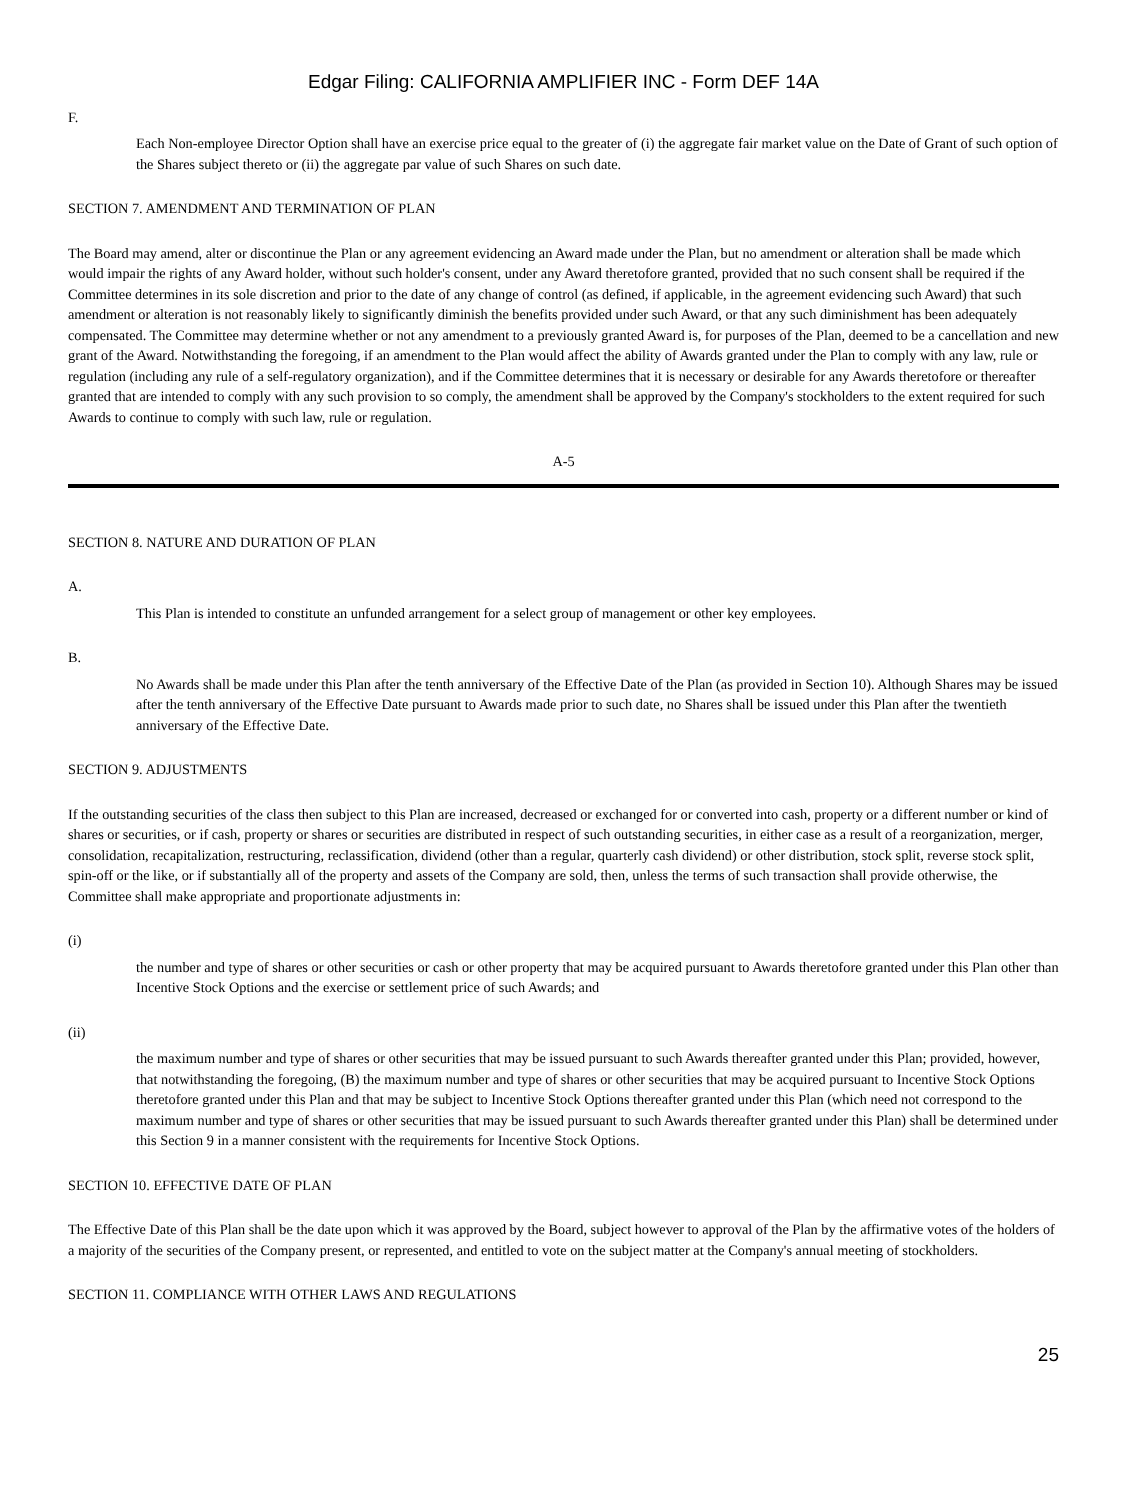Edgar Filing: CALIFORNIA AMPLIFIER INC - Form DEF 14A
F.
Each Non-employee Director Option shall have an exercise price equal to the greater of (i) the aggregate fair market value on the Date of Grant of such option of the Shares subject thereto or (ii) the aggregate par value of such Shares on such date.
SECTION 7. AMENDMENT AND TERMINATION OF PLAN
The Board may amend, alter or discontinue the Plan or any agreement evidencing an Award made under the Plan, but no amendment or alteration shall be made which would impair the rights of any Award holder, without such holder's consent, under any Award theretofore granted, provided that no such consent shall be required if the Committee determines in its sole discretion and prior to the date of any change of control (as defined, if applicable, in the agreement evidencing such Award) that such amendment or alteration is not reasonably likely to significantly diminish the benefits provided under such Award, or that any such diminishment has been adequately compensated. The Committee may determine whether or not any amendment to a previously granted Award is, for purposes of the Plan, deemed to be a cancellation and new grant of the Award. Notwithstanding the foregoing, if an amendment to the Plan would affect the ability of Awards granted under the Plan to comply with any law, rule or regulation (including any rule of a self-regulatory organization), and if the Committee determines that it is necessary or desirable for any Awards theretofore or thereafter granted that are intended to comply with any such provision to so comply, the amendment shall be approved by the Company's stockholders to the extent required for such Awards to continue to comply with such law, rule or regulation.
A-5
SECTION 8. NATURE AND DURATION OF PLAN
A.
This Plan is intended to constitute an unfunded arrangement for a select group of management or other key employees.
B.
No Awards shall be made under this Plan after the tenth anniversary of the Effective Date of the Plan (as provided in Section 10). Although Shares may be issued after the tenth anniversary of the Effective Date pursuant to Awards made prior to such date, no Shares shall be issued under this Plan after the twentieth anniversary of the Effective Date.
SECTION 9. ADJUSTMENTS
If the outstanding securities of the class then subject to this Plan are increased, decreased or exchanged for or converted into cash, property or a different number or kind of shares or securities, or if cash, property or shares or securities are distributed in respect of such outstanding securities, in either case as a result of a reorganization, merger, consolidation, recapitalization, restructuring, reclassification, dividend (other than a regular, quarterly cash dividend) or other distribution, stock split, reverse stock split, spin-off or the like, or if substantially all of the property and assets of the Company are sold, then, unless the terms of such transaction shall provide otherwise, the Committee shall make appropriate and proportionate adjustments in:
(i)
the number and type of shares or other securities or cash or other property that may be acquired pursuant to Awards theretofore granted under this Plan other than Incentive Stock Options and the exercise or settlement price of such Awards; and
(ii)
the maximum number and type of shares or other securities that may be issued pursuant to such Awards thereafter granted under this Plan; provided, however, that notwithstanding the foregoing, (B) the maximum number and type of shares or other securities that may be acquired pursuant to Incentive Stock Options theretofore granted under this Plan and that may be subject to Incentive Stock Options thereafter granted under this Plan (which need not correspond to the maximum number and type of shares or other securities that may be issued pursuant to such Awards thereafter granted under this Plan) shall be determined under this Section 9 in a manner consistent with the requirements for Incentive Stock Options.
SECTION 10. EFFECTIVE DATE OF PLAN
The Effective Date of this Plan shall be the date upon which it was approved by the Board, subject however to approval of the Plan by the affirmative votes of the holders of a majority of the securities of the Company present, or represented, and entitled to vote on the subject matter at the Company's annual meeting of stockholders.
SECTION 11. COMPLIANCE WITH OTHER LAWS AND REGULATIONS
25